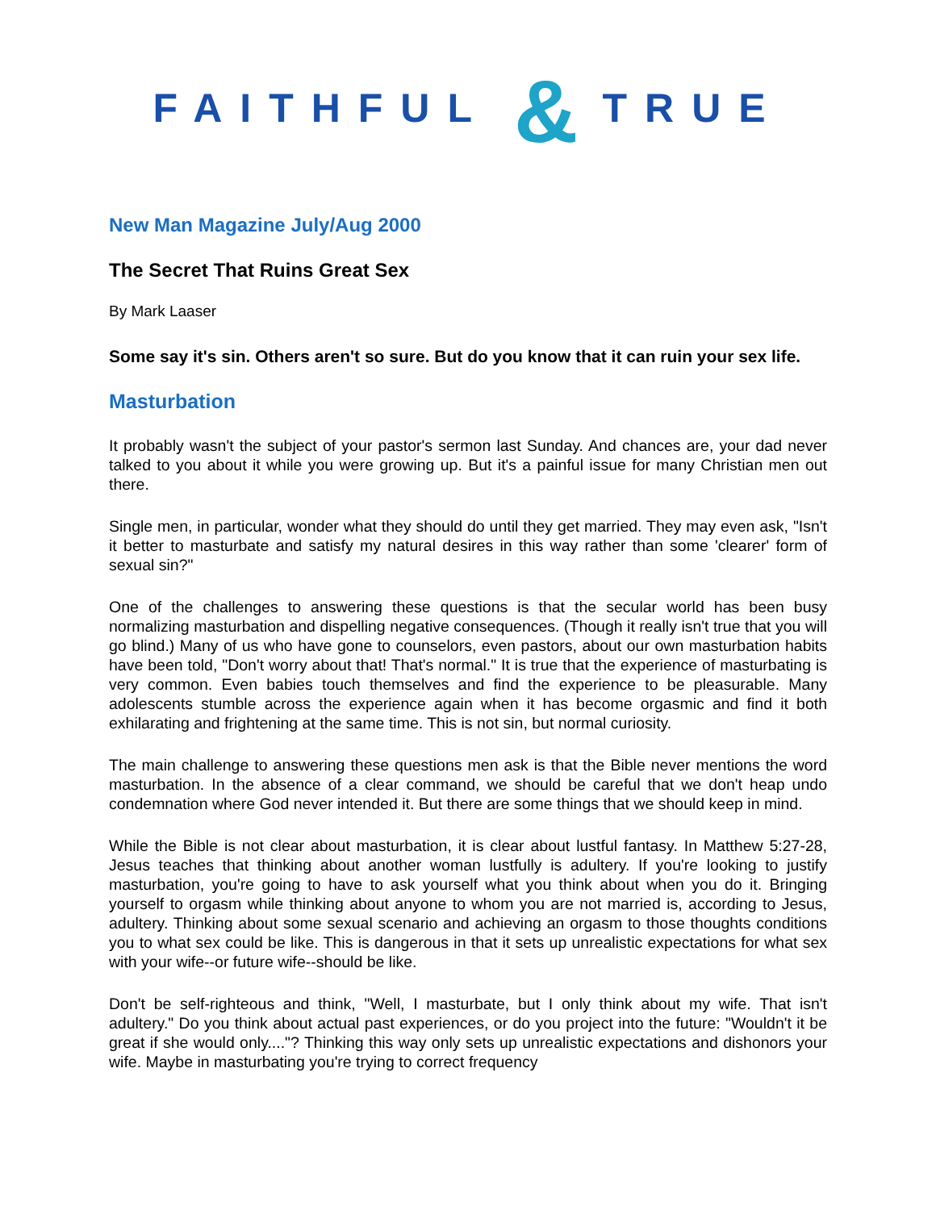FAITHFUL & TRUE
New Man Magazine July/Aug 2000
The Secret That Ruins Great Sex
By Mark Laaser
Some say it's sin. Others aren't so sure. But do you know that it can ruin your sex life.
Masturbation
It probably wasn't the subject of your pastor's sermon last Sunday. And chances are, your dad never talked to you about it while you were growing up. But it's a painful issue for many Christian men out there.
Single men, in particular, wonder what they should do until they get married. They may even ask, "Isn't it better to masturbate and satisfy my natural desires in this way rather than some 'clearer' form of sexual sin?"
One of the challenges to answering these questions is that the secular world has been busy normalizing masturbation and dispelling negative consequences. (Though it really isn't true that you will go blind.) Many of us who have gone to counselors, even pastors, about our own masturbation habits have been told, "Don't worry about that! That's normal." It is true that the experience of masturbating is very common. Even babies touch themselves and find the experience to be pleasurable. Many adolescents stumble across the experience again when it has become orgasmic and find it both exhilarating and frightening at the same time. This is not sin, but normal curiosity.
The main challenge to answering these questions men ask is that the Bible never mentions the word masturbation. In the absence of a clear command, we should be careful that we don't heap undo condemnation where God never intended it. But there are some things that we should keep in mind.
While the Bible is not clear about masturbation, it is clear about lustful fantasy. In Matthew 5:27-28, Jesus teaches that thinking about another woman lustfully is adultery. If you're looking to justify masturbation, you're going to have to ask yourself what you think about when you do it. Bringing yourself to orgasm while thinking about anyone to whom you are not married is, according to Jesus, adultery. Thinking about some sexual scenario and achieving an orgasm to those thoughts conditions you to what sex could be like. This is dangerous in that it sets up unrealistic expectations for what sex with your wife--or future wife--should be like.
Don't be self-righteous and think, "Well, I masturbate, but I only think about my wife. That isn't adultery." Do you think about actual past experiences, or do you project into the future: "Wouldn't it be great if she would only...."? Thinking this way only sets up unrealistic expectations and dishonors your wife. Maybe in masturbating you're trying to correct frequency